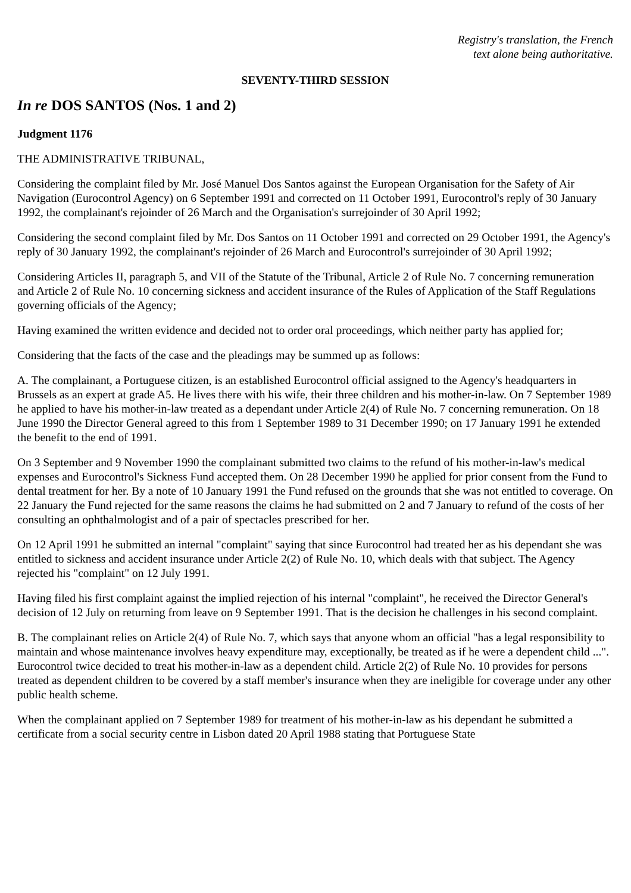Registry's translation, the French
text alone being authoritative.
SEVENTY-THIRD SESSION
In re DOS SANTOS (Nos. 1 and 2)
Judgment 1176
THE ADMINISTRATIVE TRIBUNAL,
Considering the complaint filed by Mr. José Manuel Dos Santos against the European Organisation for the Safety of Air Navigation (Eurocontrol Agency) on 6 September 1991 and corrected on 11 October 1991, Eurocontrol's reply of 30 January 1992, the complainant's rejoinder of 26 March and the Organisation's surrejoinder of 30 April 1992;
Considering the second complaint filed by Mr. Dos Santos on 11 October 1991 and corrected on 29 October 1991, the Agency's reply of 30 January 1992, the complainant's rejoinder of 26 March and Eurocontrol's surrejoinder of 30 April 1992;
Considering Articles II, paragraph 5, and VII of the Statute of the Tribunal, Article 2 of Rule No. 7 concerning remuneration and Article 2 of Rule No. 10 concerning sickness and accident insurance of the Rules of Application of the Staff Regulations governing officials of the Agency;
Having examined the written evidence and decided not to order oral proceedings, which neither party has applied for;
Considering that the facts of the case and the pleadings may be summed up as follows:
A. The complainant, a Portuguese citizen, is an established Eurocontrol official assigned to the Agency's headquarters in Brussels as an expert at grade A5. He lives there with his wife, their three children and his mother-in-law. On 7 September 1989 he applied to have his mother-in-law treated as a dependant under Article 2(4) of Rule No. 7 concerning remuneration. On 18 June 1990 the Director General agreed to this from 1 September 1989 to 31 December 1990; on 17 January 1991 he extended the benefit to the end of 1991.
On 3 September and 9 November 1990 the complainant submitted two claims to the refund of his mother-in-law's medical expenses and Eurocontrol's Sickness Fund accepted them. On 28 December 1990 he applied for prior consent from the Fund to dental treatment for her. By a note of 10 January 1991 the Fund refused on the grounds that she was not entitled to coverage. On 22 January the Fund rejected for the same reasons the claims he had submitted on 2 and 7 January to refund of the costs of her consulting an ophthalmologist and of a pair of spectacles prescribed for her.
On 12 April 1991 he submitted an internal "complaint" saying that since Eurocontrol had treated her as his dependant she was entitled to sickness and accident insurance under Article 2(2) of Rule No. 10, which deals with that subject. The Agency rejected his "complaint" on 12 July 1991.
Having filed his first complaint against the implied rejection of his internal "complaint", he received the Director General's decision of 12 July on returning from leave on 9 September 1991. That is the decision he challenges in his second complaint.
B. The complainant relies on Article 2(4) of Rule No. 7, which says that anyone whom an official "has a legal responsibility to maintain and whose maintenance involves heavy expenditure may, exceptionally, be treated as if he were a dependent child ...". Eurocontrol twice decided to treat his mother-in-law as a dependent child. Article 2(2) of Rule No. 10 provides for persons treated as dependent children to be covered by a staff member's insurance when they are ineligible for coverage under any other public health scheme.
When the complainant applied on 7 September 1989 for treatment of his mother-in-law as his dependant he submitted a certificate from a social security centre in Lisbon dated 20 April 1988 stating that Portuguese State